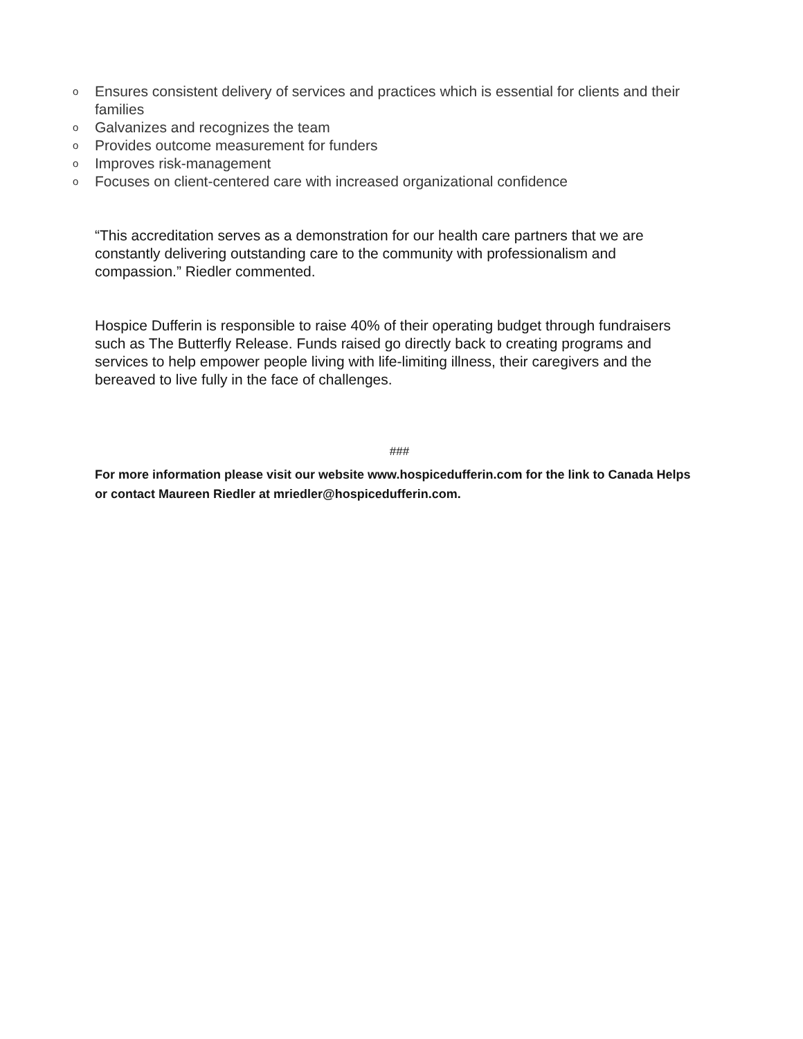o Ensures consistent delivery of services and practices which is essential for clients and their families
o Galvanizes and recognizes the team
o Provides outcome measurement for funders
o Improves risk-management
o Focuses on client-centered care with increased organizational confidence
“This accreditation serves as a demonstration for our health care partners that we are constantly delivering outstanding care to the community with professionalism and compassion.” Riedler commented.
Hospice Dufferin is responsible to raise 40% of their operating budget through fundraisers such as The Butterfly Release. Funds raised go directly back to creating programs and services to help empower people living with life-limiting illness, their caregivers and the bereaved to live fully in the face of challenges.
###
For more information please visit our website www.hospicedufferin.com for the link to Canada Helps or contact Maureen Riedler at mriedler@hospicedufferin.com.